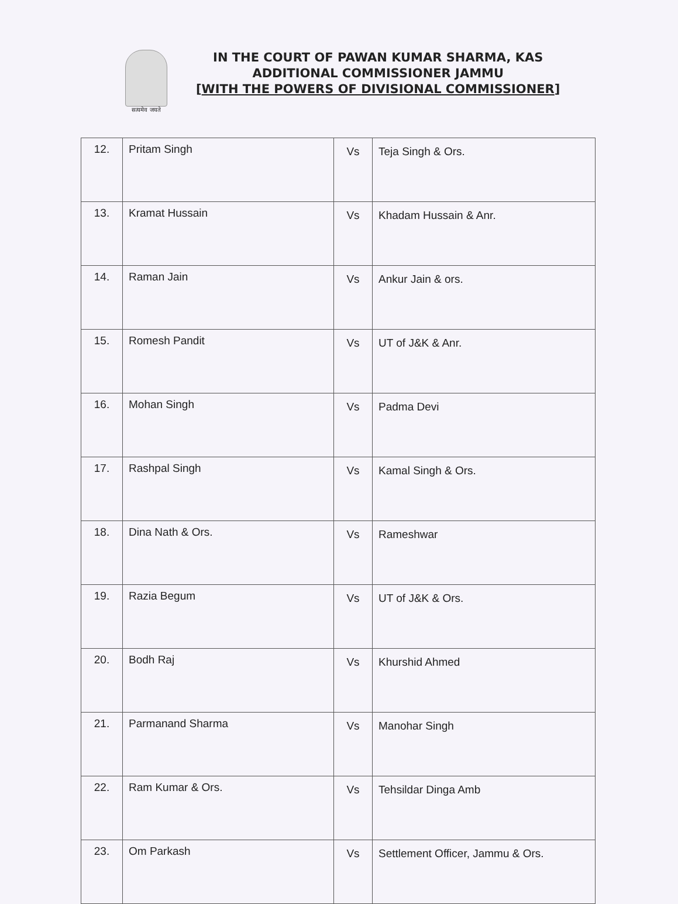सत्यमेव जयते
IN THE COURT OF PAWAN KUMAR SHARMA, KAS
ADDITIONAL COMMISSIONER JAMMU
[WITH THE POWERS OF DIVISIONAL COMMISSIONER]
| 12. | Pritam Singh | Vs | Teja Singh & Ors. |
| 13. | Kramat Hussain | Vs | Khadam Hussain & Anr. |
| 14. | Raman Jain | Vs | Ankur Jain & ors. |
| 15. | Romesh Pandit | Vs | UT of J&K & Anr. |
| 16. | Mohan Singh | Vs | Padma Devi |
| 17. | Rashpal Singh | Vs | Kamal Singh & Ors. |
| 18. | Dina Nath & Ors. | Vs | Rameshwar |
| 19. | Razia Begum | Vs | UT of J&K & Ors. |
| 20. | Bodh Raj | Vs | Khurshid Ahmed |
| 21. | Parmanand Sharma | Vs | Manohar Singh |
| 22. | Ram Kumar & Ors. | Vs | Tehsildar Dinga Amb |
| 23. | Om Parkash | Vs | Settlement Officer, Jammu & Ors. |